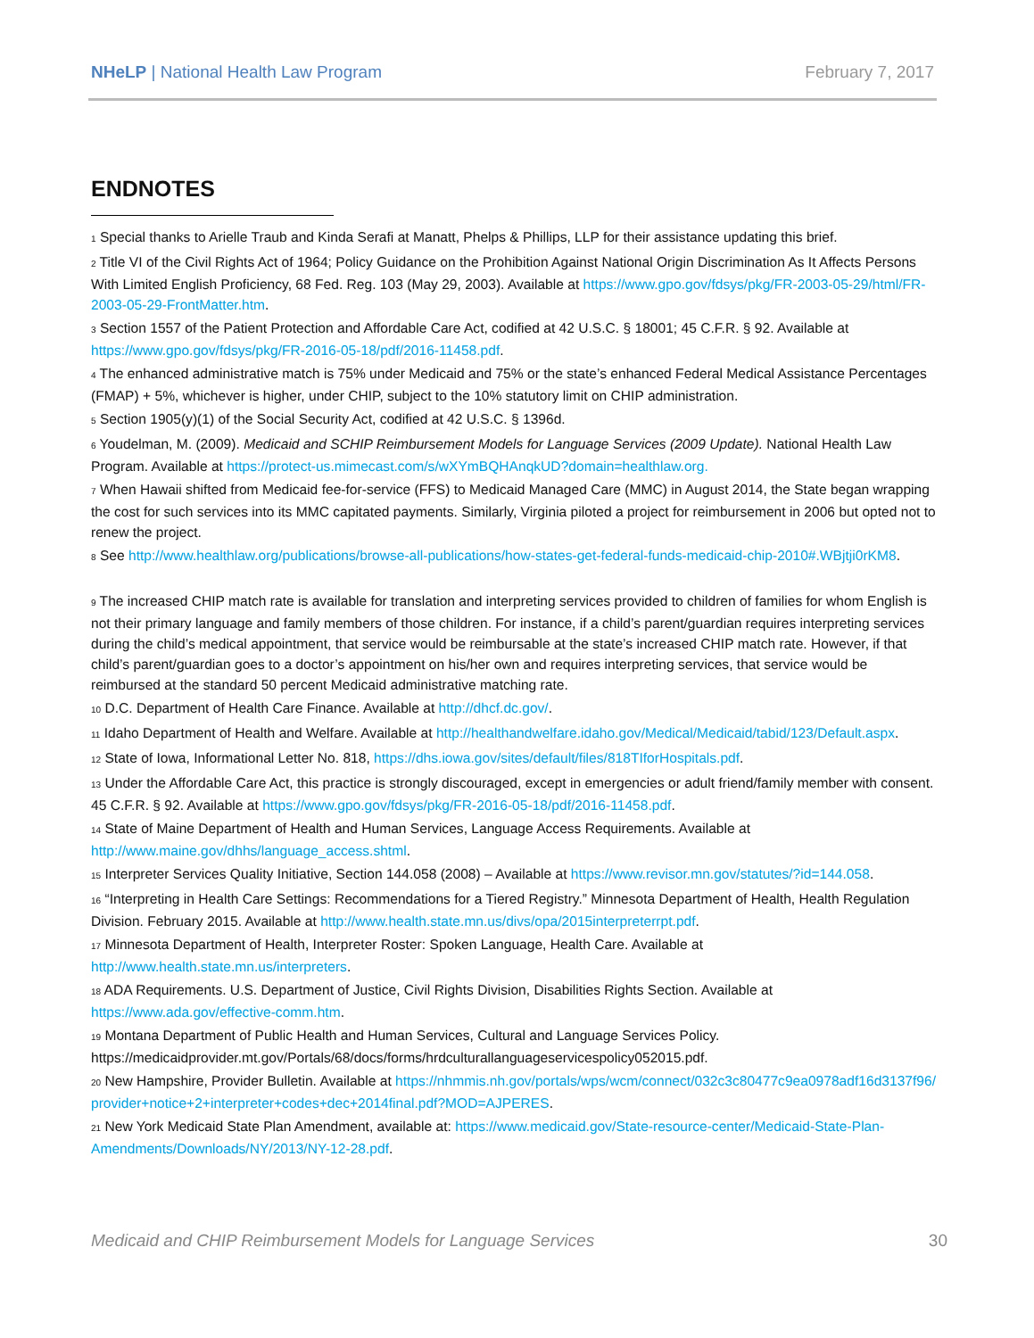NHeLP | National Health Law Program February 7, 2017
ENDNOTES
<sup>1</sup> Special thanks to Arielle Traub and Kinda Serafi at Manatt, Phelps & Phillips, LLP for their assistance updating this brief.
<sup>2</sup> Title VI of the Civil Rights Act of 1964; Policy Guidance on the Prohibition Against National Origin Discrimination As It Affects Persons With Limited English Proficiency, 68 Fed. Reg. 103 (May 29, 2003). Available at https://www.gpo.gov/fdsys/pkg/FR-2003-05-29/html/FR-2003-05-29-FrontMatter.htm.
<sup>3</sup> Section 1557 of the Patient Protection and Affordable Care Act, codified at 42 U.S.C. § 18001; 45 C.F.R. § 92. Available at https://www.gpo.gov/fdsys/pkg/FR-2016-05-18/pdf/2016-11458.pdf.
<sup>4</sup> The enhanced administrative match is 75% under Medicaid and 75% or the state’s enhanced Federal Medical Assistance Percentages (FMAP) + 5%, whichever is higher, under CHIP, subject to the 10% statutory limit on CHIP administration.
<sup>5</sup> Section 1905(y)(1) of the Social Security Act, codified at 42 U.S.C. § 1396d.
<sup>6</sup> Youdelman, M. (2009). Medicaid and SCHIP Reimbursement Models for Language Services (2009 Update). National Health Law Program. Available at https://protect-us.mimecast.com/s/wXYmBQHAnqkUD?domain=healthlaw.org.
<sup>7</sup> When Hawaii shifted from Medicaid fee-for-service (FFS) to Medicaid Managed Care (MMC) in August 2014, the State began wrapping the cost for such services into its MMC capitated payments. Similarly, Virginia piloted a project for reimbursement in 2006 but opted not to renew the project.
<sup>8</sup> See http://www.healthlaw.org/publications/browse-all-publications/how-states-get-federal-funds-medicaid-chip-2010#.WBjtji0rKM8.
<sup>9</sup> The increased CHIP match rate is available for translation and interpreting services provided to children of families for whom English is not their primary language and family members of those children. For instance, if a child’s parent/guardian requires interpreting services during the child’s medical appointment, that service would be reimbursable at the state’s increased CHIP match rate. However, if that child’s parent/guardian goes to a doctor’s appointment on his/her own and requires interpreting services, that service would be reimbursed at the standard 50 percent Medicaid administrative matching rate.
<sup>10</sup> D.C. Department of Health Care Finance. Available at http://dhcf.dc.gov/.
<sup>11</sup> Idaho Department of Health and Welfare. Available at http://healthandwelfare.idaho.gov/Medical/Medicaid/tabid/123/Default.aspx.
<sup>12</sup> State of Iowa, Informational Letter No. 818, https://dhs.iowa.gov/sites/default/files/818TIforHospitals.pdf.
<sup>13</sup> Under the Affordable Care Act, this practice is strongly discouraged, except in emergencies or adult friend/family member with consent. 45 C.F.R. § 92. Available at https://www.gpo.gov/fdsys/pkg/FR-2016-05-18/pdf/2016-11458.pdf.
<sup>14</sup> State of Maine Department of Health and Human Services, Language Access Requirements. Available at http://www.maine.gov/dhhs/language_access.shtml.
<sup>15</sup> Interpreter Services Quality Initiative, Section 144.058 (2008) – Available at https://www.revisor.mn.gov/statutes/?id=144.058.
<sup>16</sup> “Interpreting in Health Care Settings: Recommendations for a Tiered Registry.” Minnesota Department of Health, Health Regulation Division. February 2015. Available at http://www.health.state.mn.us/divs/opa/2015interpreterrpt.pdf.
<sup>17</sup> Minnesota Department of Health, Interpreter Roster: Spoken Language, Health Care. Available at http://www.health.state.mn.us/interpreters.
<sup>18</sup> ADA Requirements. U.S. Department of Justice, Civil Rights Division, Disabilities Rights Section. Available at https://www.ada.gov/effective-comm.htm.
<sup>19</sup> Montana Department of Public Health and Human Services, Cultural and Language Services Policy. https://medicaidprovider.mt.gov/Portals/68/docs/forms/hrdculturallanguageservicespolicy052015.pdf.
<sup>20</sup> New Hampshire, Provider Bulletin. Available at https://nhmmis.nh.gov/portals/wps/wcm/connect/032c3c80477c9ea0978adf16d3137f96/provider+notice+2+interpreter+codes+dec+2014final.pdf?MOD=AJPERES.
<sup>21</sup> New York Medicaid State Plan Amendment, available at: https://www.medicaid.gov/State-resource-center/Medicaid-State-Plan-Amendments/Downloads/NY/2013/NY-12-28.pdf.
Medicaid and CHIP Reimbursement Models for Language Services 30